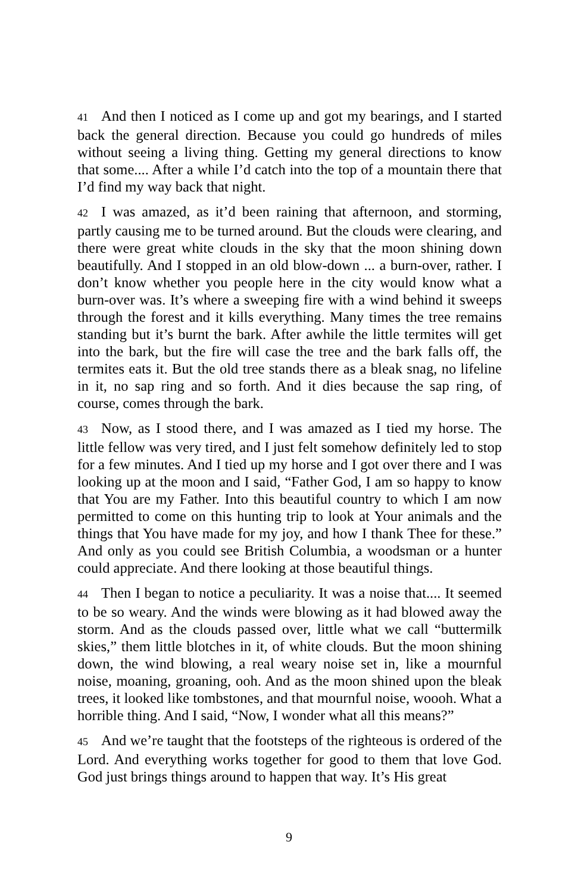41 And then I noticed as I come up and got my bearings, and I started back the general direction. Because you could go hundreds of miles without seeing a living thing. Getting my general directions to know that some.... After a while I’d catch into the top of a mountain there that I’d find my way back that night.
42 I was amazed, as it’d been raining that afternoon, and storming, partly causing me to be turned around. But the clouds were clearing, and there were great white clouds in the sky that the moon shining down beautifully. And I stopped in an old blow-down ... a burn-over, rather. I don’t know whether you people here in the city would know what a burn-over was. It’s where a sweeping fire with a wind behind it sweeps through the forest and it kills everything. Many times the tree remains standing but it’s burnt the bark. After awhile the little termites will get into the bark, but the fire will case the tree and the bark falls off, the termites eats it. But the old tree stands there as a bleak snag, no lifeline in it, no sap ring and so forth. And it dies because the sap ring, of course, comes through the bark.
43 Now, as I stood there, and I was amazed as I tied my horse. The little fellow was very tired, and I just felt somehow definitely led to stop for a few minutes. And I tied up my horse and I got over there and I was looking up at the moon and I said, “Father God, I am so happy to know that You are my Father. Into this beautiful country to which I am now permitted to come on this hunting trip to look at Your animals and the things that You have made for my joy, and how I thank Thee for these.” And only as you could see British Columbia, a woodsman or a hunter could appreciate. And there looking at those beautiful things.
44 Then I began to notice a peculiarity. It was a noise that.... It seemed to be so weary. And the winds were blowing as it had blowed away the storm. And as the clouds passed over, little what we call “buttermilk skies,” them little blotches in it, of white clouds. But the moon shining down, the wind blowing, a real weary noise set in, like a mournful noise, moaning, groaning, ooh. And as the moon shined upon the bleak trees, it looked like tombstones, and that mournful noise, woooh. What a horrible thing. And I said, “Now, I wonder what all this means?”
45 And we’re taught that the footsteps of the righteous is ordered of the Lord. And everything works together for good to them that love God. God just brings things around to happen that way. It’s His great
9